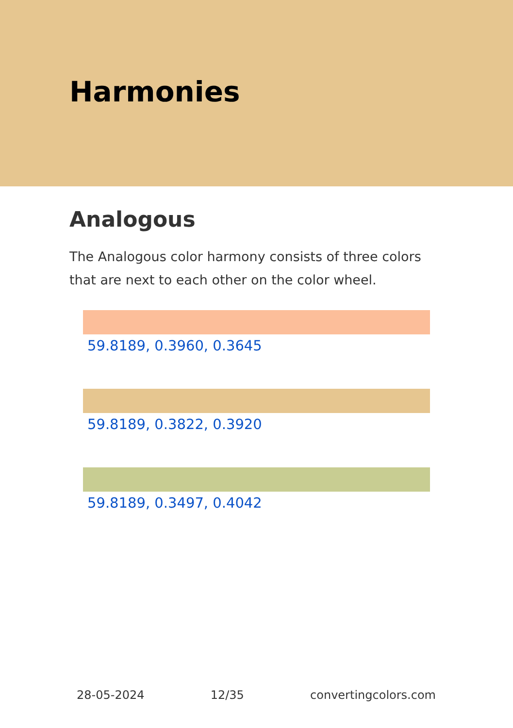Harmonies
Analogous
The Analogous color harmony consists of three colors that are next to each other on the color wheel.
59.8189, 0.3960, 0.3645
59.8189, 0.3822, 0.3920
59.8189, 0.3497, 0.4042
28-05-2024 12/35 convertingcolors.com